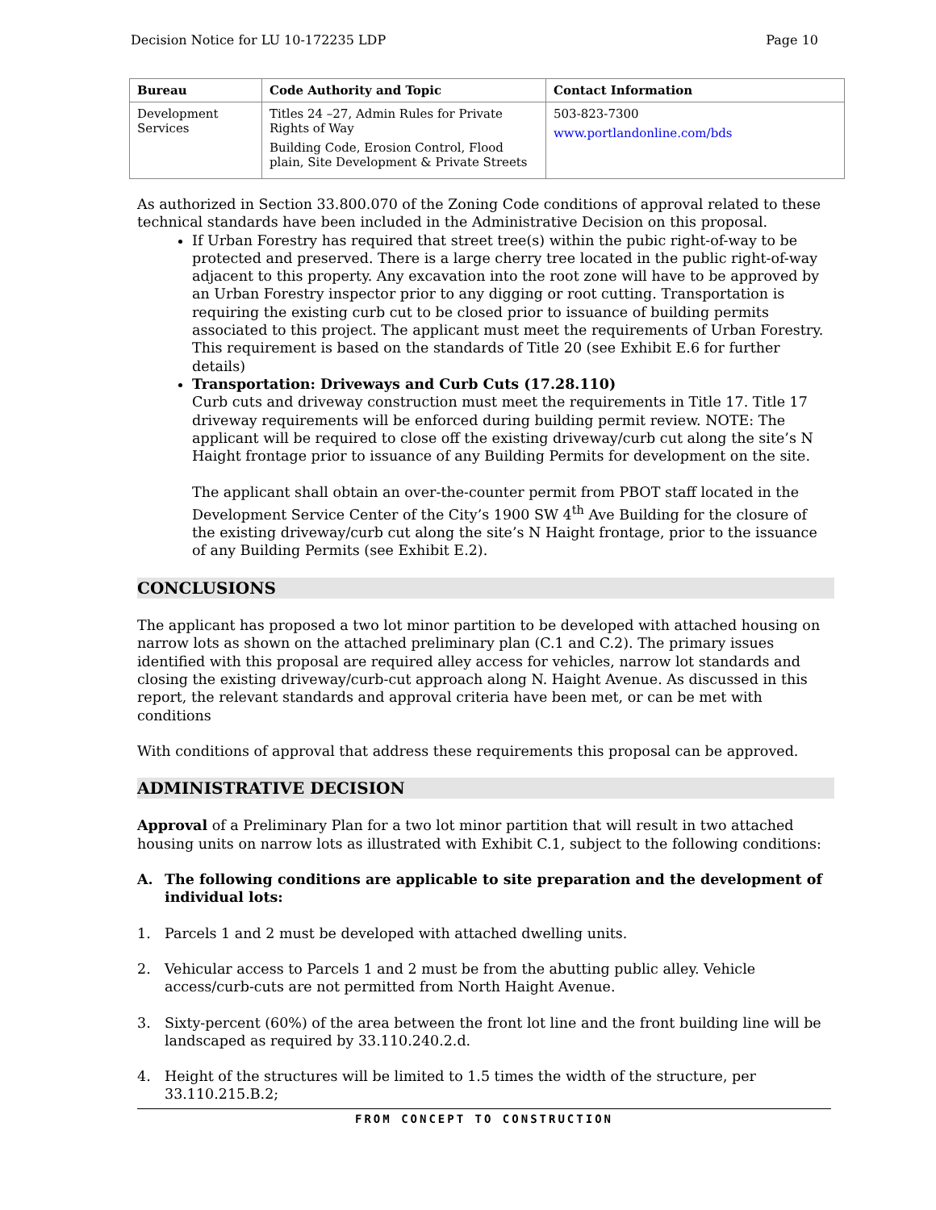Decision Notice for LU 10-172235 LDP Page 10
| Bureau | Code Authority and Topic | Contact Information |
| --- | --- | --- |
| Development Services | Titles 24 –27, Admin Rules for Private Rights of Way Building Code, Erosion Control, Flood plain, Site Development & Private Streets | 503-823-7300 www.portlandonline.com/bds |
As authorized in Section 33.800.070 of the Zoning Code conditions of approval related to these technical standards have been included in the Administrative Decision on this proposal.
If Urban Forestry has required that street tree(s) within the pubic right-of-way to be protected and preserved. There is a large cherry tree located in the public right-of-way adjacent to this property. Any excavation into the root zone will have to be approved by an Urban Forestry inspector prior to any digging or root cutting. Transportation is requiring the existing curb cut to be closed prior to issuance of building permits associated to this project. The applicant must meet the requirements of Urban Forestry. This requirement is based on the standards of Title 20 (see Exhibit E.6 for further details)
Transportation: Driveways and Curb Cuts (17.28.110)
Curb cuts and driveway construction must meet the requirements in Title 17. Title 17 driveway requirements will be enforced during building permit review. NOTE: The applicant will be required to close off the existing driveway/curb cut along the site’s N Haight frontage prior to issuance of any Building Permits for development on the site.
The applicant shall obtain an over-the-counter permit from PBOT staff located in the Development Service Center of the City’s 1900 SW 4<sup>th</sup> Ave Building for the closure of the existing driveway/curb cut along the site’s N Haight frontage, prior to the issuance of any Building Permits (see Exhibit E.2).
CONCLUSIONS
The applicant has proposed a two lot minor partition to be developed with attached housing on narrow lots as shown on the attached preliminary plan (C.1 and C.2). The primary issues identified with this proposal are required alley access for vehicles, narrow lot standards and closing the existing driveway/curb-cut approach along N. Haight Avenue. As discussed in this report, the relevant standards and approval criteria have been met, or can be met with conditions
With conditions of approval that address these requirements this proposal can be approved.
ADMINISTRATIVE DECISION
Approval of a Preliminary Plan for a two lot minor partition that will result in two attached housing units on narrow lots as illustrated with Exhibit C.1, subject to the following conditions:
A. The following conditions are applicable to site preparation and the development of individual lots:
1. Parcels 1 and 2 must be developed with attached dwelling units.
2. Vehicular access to Parcels 1 and 2 must be from the abutting public alley. Vehicle access/curb-cuts are not permitted from North Haight Avenue.
3. Sixty-percent (60%) of the area between the front lot line and the front building line will be landscaped as required by 33.110.240.2.d.
4. Height of the structures will be limited to 1.5 times the width of the structure, per 33.110.215.B.2;
FROM CONCEPT TO CONSTRUCTION